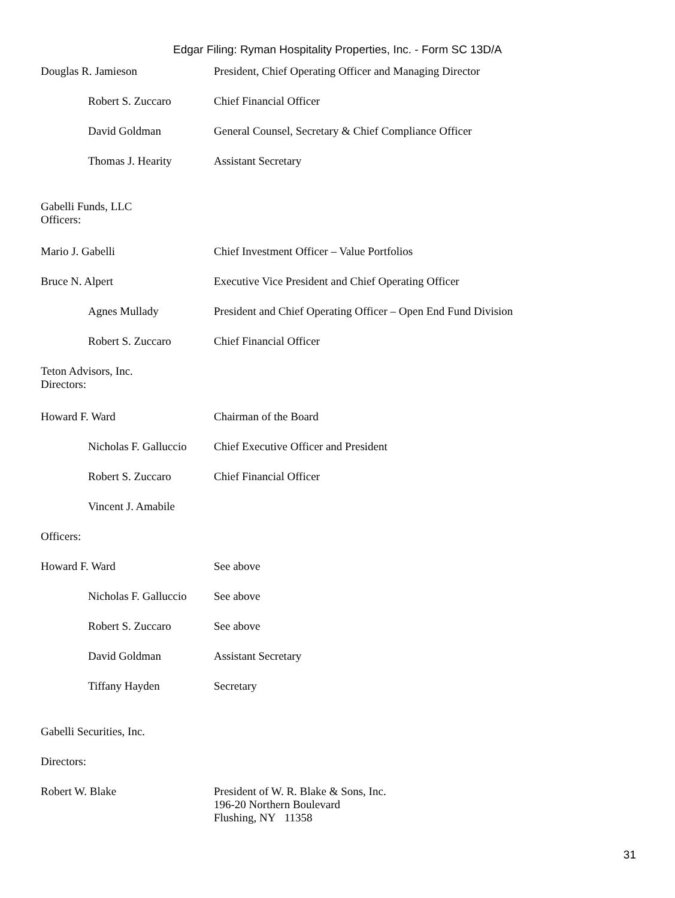Edgar Filing: Ryman Hospitality Properties, Inc. - Form SC 13D/A
Douglas R. Jamieson President, Chief Operating Officer and Managing Director
Robert S. Zuccaro Chief Financial Officer
David Goldman General Counsel, Secretary & Chief Compliance Officer
Thomas J. Hearity Assistant Secretary
Gabelli Funds, LLC
Officers:
Mario J. Gabelli Chief Investment Officer – Value Portfolios
Bruce N. Alpert Executive Vice President and Chief Operating Officer
Agnes Mullady President and Chief Operating Officer – Open End Fund Division
Robert S. Zuccaro Chief Financial Officer
Teton Advisors, Inc.
Directors:
Howard F. Ward Chairman of the Board
Nicholas F. Galluccio
Chief Executive Officer and President
Robert S. Zuccaro Chief Financial Officer
Vincent J. Amabile
Officers:
Howard F. Ward See above
Nicholas F. Galluccio
See above
Robert S. Zuccaro See above
David Goldman Assistant Secretary
Tiffany Hayden Secretary
Gabelli Securities, Inc.
Directors:
Robert W. Blake President of W. R. Blake & Sons, Inc.
196-20 Northern Boulevard
Flushing, NY 11358
31